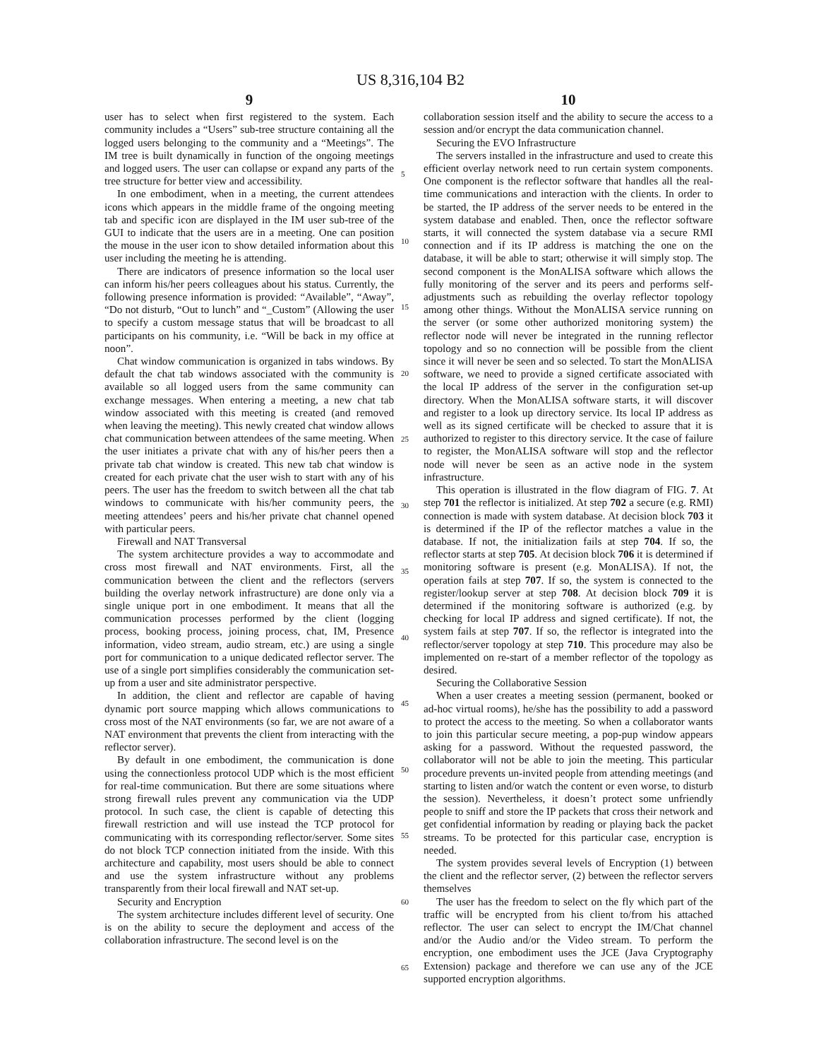US 8,316,104 B2
9
user has to select when first registered to the system. Each community includes a “Users” sub-tree structure containing all the logged users belonging to the community and a “Meetings”. The IM tree is built dynamically in function of the ongoing meetings and logged users. The user can collapse or expand any parts of the tree structure for better view and accessibility.
In one embodiment, when in a meeting, the current attendees icons which appears in the middle frame of the ongoing meeting tab and specific icon are displayed in the IM user sub-tree of the GUI to indicate that the users are in a meeting. One can position the mouse in the user icon to show detailed information about this user including the meeting he is attending.
There are indicators of presence information so the local user can inform his/her peers colleagues about his status. Currently, the following presence information is provided: “Available”, “Away”, “Do not disturb, “Out to lunch” and “_Custom” (Allowing the user to specify a custom message status that will be broadcast to all participants on his community, i.e. “Will be back in my office at noon”.
Chat window communication is organized in tabs windows. By default the chat tab windows associated with the community is available so all logged users from the same community can exchange messages. When entering a meeting, a new chat tab window associated with this meeting is created (and removed when leaving the meeting). This newly created chat window allows chat communication between attendees of the same meeting. When the user initiates a private chat with any of his/her peers then a private tab chat window is created. This new tab chat window is created for each private chat the user wish to start with any of his peers. The user has the freedom to switch between all the chat tab windows to communicate with his/her community peers, the meeting attendees’ peers and his/her private chat channel opened with particular peers.
Firewall and NAT Transversal
The system architecture provides a way to accommodate and cross most firewall and NAT environments. First, all the communication between the client and the reflectors (servers building the overlay network infrastructure) are done only via a single unique port in one embodiment. It means that all the communication processes performed by the client (logging process, booking process, joining process, chat, IM, Presence information, video stream, audio stream, etc.) are using a single port for communication to a unique dedicated reflector server. The use of a single port simplifies considerably the communication set-up from a user and site administrator perspective.
In addition, the client and reflector are capable of having dynamic port source mapping which allows communications to cross most of the NAT environments (so far, we are not aware of a NAT environment that prevents the client from interacting with the reflector server).
By default in one embodiment, the communication is done using the connectionless protocol UDP which is the most efficient for real-time communication. But there are some situations where strong firewall rules prevent any communication via the UDP protocol. In such case, the client is capable of detecting this firewall restriction and will use instead the TCP protocol for communicating with its corresponding reflector/server. Some sites do not block TCP connection initiated from the inside. With this architecture and capability, most users should be able to connect and use the system infrastructure without any problems transparently from their local firewall and NAT set-up.
Security and Encryption
The system architecture includes different level of security. One is on the ability to secure the deployment and access of the collaboration infrastructure. The second level is on the
10
collaboration session itself and the ability to secure the access to a session and/or encrypt the data communication channel.
Securing the EVO Infrastructure
The servers installed in the infrastructure and used to create this efficient overlay network need to run certain system components. One component is the reflector software that handles all the real-time communications and interaction with the clients. In order to be started, the IP address of the server needs to be entered in the system database and enabled. Then, once the reflector software starts, it will connected the system database via a secure RMI connection and if its IP address is matching the one on the database, it will be able to start; otherwise it will simply stop. The second component is the MonALISA software which allows the fully monitoring of the server and its peers and performs self-adjustments such as rebuilding the overlay reflector topology among other things. Without the MonALISA service running on the server (or some other authorized monitoring system) the reflector node will never be integrated in the running reflector topology and so no connection will be possible from the client since it will never be seen and so selected. To start the MonALISA software, we need to provide a signed certificate associated with the local IP address of the server in the configuration set-up directory. When the MonALISA software starts, it will discover and register to a look up directory service. Its local IP address as well as its signed certificate will be checked to assure that it is authorized to register to this directory service. It the case of failure to register, the MonALISA software will stop and the reflector node will never be seen as an active node in the system infrastructure.
This operation is illustrated in the flow diagram of FIG. 7. At step 701 the reflector is initialized. At step 702 a secure (e.g. RMI) connection is made with system database. At decision block 703 it is determined if the IP of the reflector matches a value in the database. If not, the initialization fails at step 704. If so, the reflector starts at step 705. At decision block 706 it is determined if monitoring software is present (e.g. MonALISA). If not, the operation fails at step 707. If so, the system is connected to the register/lookup server at step 708. At decision block 709 it is determined if the monitoring software is authorized (e.g. by checking for local IP address and signed certificate). If not, the system fails at step 707. If so, the reflector is integrated into the reflector/server topology at step 710. This procedure may also be implemented on re-start of a member reflector of the topology as desired.
Securing the Collaborative Session
When a user creates a meeting session (permanent, booked or ad-hoc virtual rooms), he/she has the possibility to add a password to protect the access to the meeting. So when a collaborator wants to join this particular secure meeting, a pop-pup window appears asking for a password. Without the requested password, the collaborator will not be able to join the meeting. This particular procedure prevents un-invited people from attending meetings (and starting to listen and/or watch the content or even worse, to disturb the session). Nevertheless, it doesn’t protect some unfriendly people to sniff and store the IP packets that cross their network and get confidential information by reading or playing back the packet streams. To be protected for this particular case, encryption is needed.
The system provides several levels of Encryption (1) between the client and the reflector server, (2) between the reflector servers themselves
The user has the freedom to select on the fly which part of the traffic will be encrypted from his client to/from his attached reflector. The user can select to encrypt the IM/Chat channel and/or the Audio and/or the Video stream. To perform the encryption, one embodiment uses the JCE (Java Cryptography Extension) package and therefore we can use any of the JCE supported encryption algorithms.
5
10
15
20
25
30
35
40
45
50
55
60
65